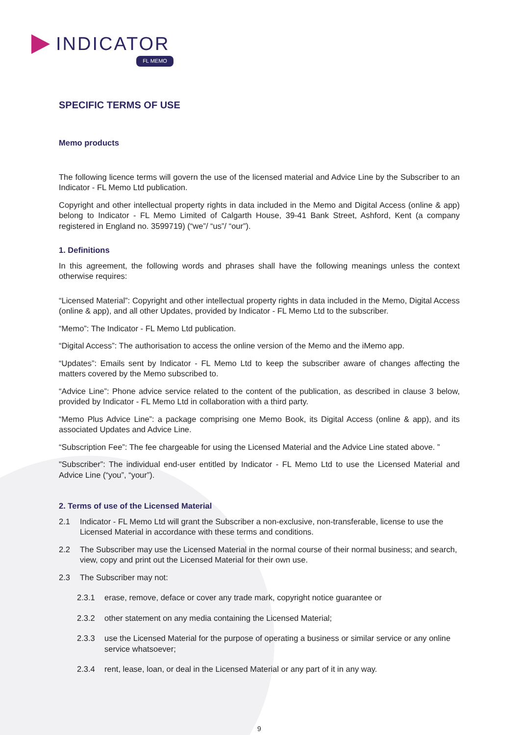INDICATOR
FL MEMO
SPECIFIC TERMS OF USE
Memo products
The following licence terms will govern the use of the licensed material and Advice Line by the Subscriber to an Indicator - FL Memo Ltd publication.
Copyright and other intellectual property rights in data included in the Memo and Digital Access (online & app) belong to Indicator - FL Memo Limited of Calgarth House, 39-41 Bank Street, Ashford, Kent (a company registered in England no. 3599719) (“we”/ “us”/ “our”).
1. Definitions
In this agreement, the following words and phrases shall have the following meanings unless the context otherwise requires:
“Licensed Material”: Copyright and other intellectual property rights in data included in the Memo, Digital Access (online & app), and all other Updates, provided by Indicator - FL Memo Ltd to the subscriber.
“Memo”: The Indicator - FL Memo Ltd publication.
“Digital Access”: The authorisation to access the online version of the Memo and the iMemo app.
“Updates”: Emails sent by Indicator - FL Memo Ltd to keep the subscriber aware of changes affecting the matters covered by the Memo subscribed to.
“Advice Line”: Phone advice service related to the content of the publication, as described in clause 3 below, provided by Indicator - FL Memo Ltd in collaboration with a third party.
“Memo Plus Advice Line”: a package comprising one Memo Book, its Digital Access (online & app), and its associated Updates and Advice Line.
“Subscription Fee”: The fee chargeable for using the Licensed Material and the Advice Line stated above. ”
"Subscriber”: The individual end-user entitled by Indicator - FL Memo Ltd to use the Licensed Material and Advice Line (“you”, “your”).
2. Terms of use of the Licensed Material
2.1 Indicator - FL Memo Ltd will grant the Subscriber a non-exclusive, non-transferable, license to use the Licensed Material in accordance with these terms and conditions.
2.2 The Subscriber may use the Licensed Material in the normal course of their normal business; and search, view, copy and print out the Licensed Material for their own use.
2.3 The Subscriber may not:
2.3.1 erase, remove, deface or cover any trade mark, copyright notice guarantee or
2.3.2 other statement on any media containing the Licensed Material;
2.3.3 use the Licensed Material for the purpose of operating a business or similar service or any online service whatsoever;
2.3.4 rent, lease, loan, or deal in the Licensed Material or any part of it in any way.
9